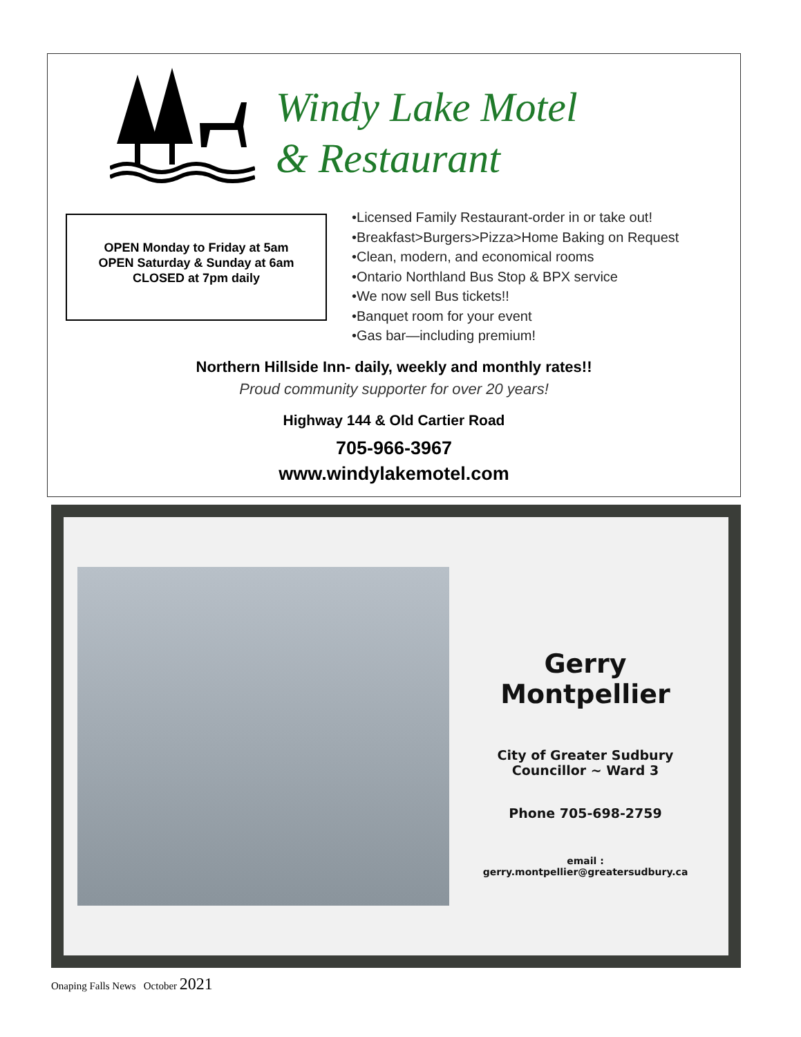Windy Lake Motel
& Restaurant
OPEN Monday to Friday at 5am
OPEN Saturday & Sunday at 6am
CLOSED at 7pm daily
•Licensed Family Restaurant-order in or take out!
•Breakfast>Burgers>Pizza>Home Baking on Request
•Clean, modern, and economical rooms
•Ontario Northland Bus Stop & BPX service
•We now sell Bus tickets!!
•Banquet room for your event
•Gas bar—including premium!
Northern Hillside Inn- daily, weekly and monthly rates!!
Proud community supporter for over 20 years!
Highway 144 & Old Cartier Road
705-966-3967
www.windylakemotel.com
Gerry Montpellier
City of Greater Sudbury
Councillor ~ Ward 3
Phone 705-698-2759
email : gerry.montpellier@greatersudbury.ca
Onaping Falls News October 2021